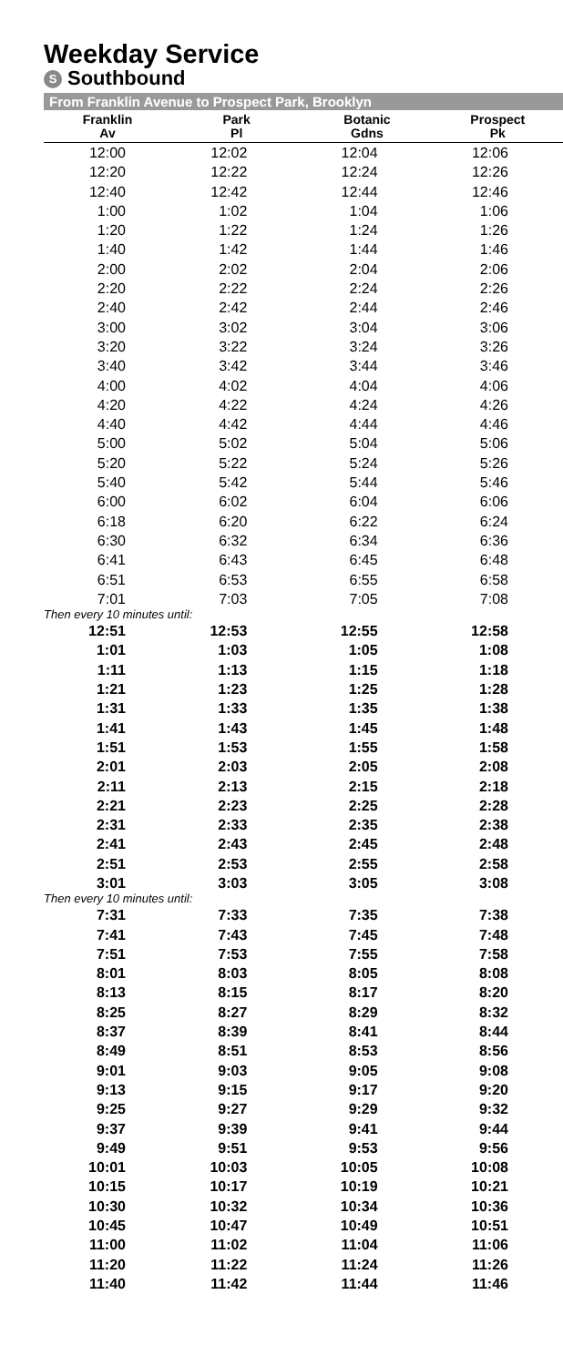Weekday Service
S Southbound
From Franklin Avenue to Prospect Park, Brooklyn
| Franklin Av | Park Pl | Botanic Gdns | Prospect Pk |
| --- | --- | --- | --- |
| 12:00 | 12:02 | 12:04 | 12:06 |
| 12:20 | 12:22 | 12:24 | 12:26 |
| 12:40 | 12:42 | 12:44 | 12:46 |
| 1:00 | 1:02 | 1:04 | 1:06 |
| 1:20 | 1:22 | 1:24 | 1:26 |
| 1:40 | 1:42 | 1:44 | 1:46 |
| 2:00 | 2:02 | 2:04 | 2:06 |
| 2:20 | 2:22 | 2:24 | 2:26 |
| 2:40 | 2:42 | 2:44 | 2:46 |
| 3:00 | 3:02 | 3:04 | 3:06 |
| 3:20 | 3:22 | 3:24 | 3:26 |
| 3:40 | 3:42 | 3:44 | 3:46 |
| 4:00 | 4:02 | 4:04 | 4:06 |
| 4:20 | 4:22 | 4:24 | 4:26 |
| 4:40 | 4:42 | 4:44 | 4:46 |
| 5:00 | 5:02 | 5:04 | 5:06 |
| 5:20 | 5:22 | 5:24 | 5:26 |
| 5:40 | 5:42 | 5:44 | 5:46 |
| 6:00 | 6:02 | 6:04 | 6:06 |
| 6:18 | 6:20 | 6:22 | 6:24 |
| 6:30 | 6:32 | 6:34 | 6:36 |
| 6:41 | 6:43 | 6:45 | 6:48 |
| 6:51 | 6:53 | 6:55 | 6:58 |
| 7:01 | 7:03 | 7:05 | 7:08 |
| Then every 10 minutes until: | | | |
| 12:51 | 12:53 | 12:55 | 12:58 |
| 1:01 | 1:03 | 1:05 | 1:08 |
| 1:11 | 1:13 | 1:15 | 1:18 |
| 1:21 | 1:23 | 1:25 | 1:28 |
| 1:31 | 1:33 | 1:35 | 1:38 |
| 1:41 | 1:43 | 1:45 | 1:48 |
| 1:51 | 1:53 | 1:55 | 1:58 |
| 2:01 | 2:03 | 2:05 | 2:08 |
| 2:11 | 2:13 | 2:15 | 2:18 |
| 2:21 | 2:23 | 2:25 | 2:28 |
| 2:31 | 2:33 | 2:35 | 2:38 |
| 2:41 | 2:43 | 2:45 | 2:48 |
| 2:51 | 2:53 | 2:55 | 2:58 |
| 3:01 | 3:03 | 3:05 | 3:08 |
| Then every 10 minutes until: | | | |
| 7:31 | 7:33 | 7:35 | 7:38 |
| 7:41 | 7:43 | 7:45 | 7:48 |
| 7:51 | 7:53 | 7:55 | 7:58 |
| 8:01 | 8:03 | 8:05 | 8:08 |
| 8:13 | 8:15 | 8:17 | 8:20 |
| 8:25 | 8:27 | 8:29 | 8:32 |
| 8:37 | 8:39 | 8:41 | 8:44 |
| 8:49 | 8:51 | 8:53 | 8:56 |
| 9:01 | 9:03 | 9:05 | 9:08 |
| 9:13 | 9:15 | 9:17 | 9:20 |
| 9:25 | 9:27 | 9:29 | 9:32 |
| 9:37 | 9:39 | 9:41 | 9:44 |
| 9:49 | 9:51 | 9:53 | 9:56 |
| 10:01 | 10:03 | 10:05 | 10:08 |
| 10:15 | 10:17 | 10:19 | 10:21 |
| 10:30 | 10:32 | 10:34 | 10:36 |
| 10:45 | 10:47 | 10:49 | 10:51 |
| 11:00 | 11:02 | 11:04 | 11:06 |
| 11:20 | 11:22 | 11:24 | 11:26 |
| 11:40 | 11:42 | 11:44 | 11:46 |